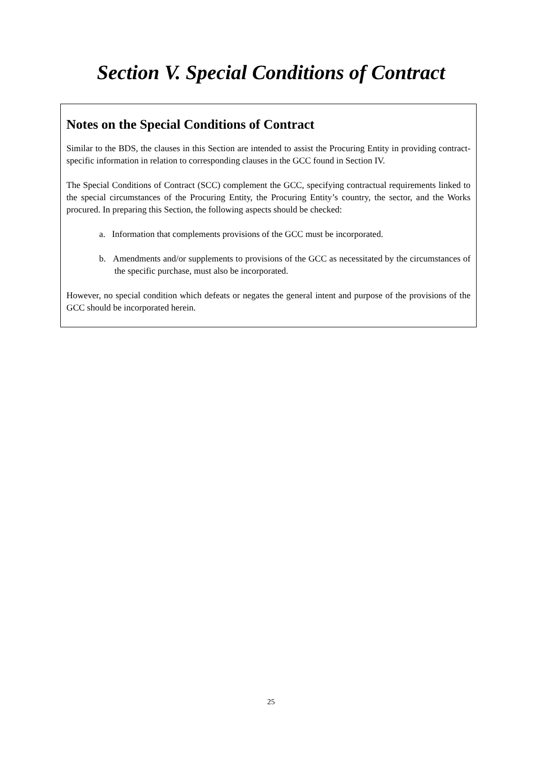Section V. Special Conditions of Contract
Notes on the Special Conditions of Contract
Similar to the BDS, the clauses in this Section are intended to assist the Procuring Entity in providing contract-specific information in relation to corresponding clauses in the GCC found in Section IV.
The Special Conditions of Contract (SCC) complement the GCC, specifying contractual requirements linked to the special circumstances of the Procuring Entity, the Procuring Entity’s country, the sector, and the Works procured. In preparing this Section, the following aspects should be checked:
a. Information that complements provisions of the GCC must be incorporated.
b. Amendments and/or supplements to provisions of the GCC as necessitated by the circumstances of the specific purchase, must also be incorporated.
However, no special condition which defeats or negates the general intent and purpose of the provisions of the GCC should be incorporated herein.
25